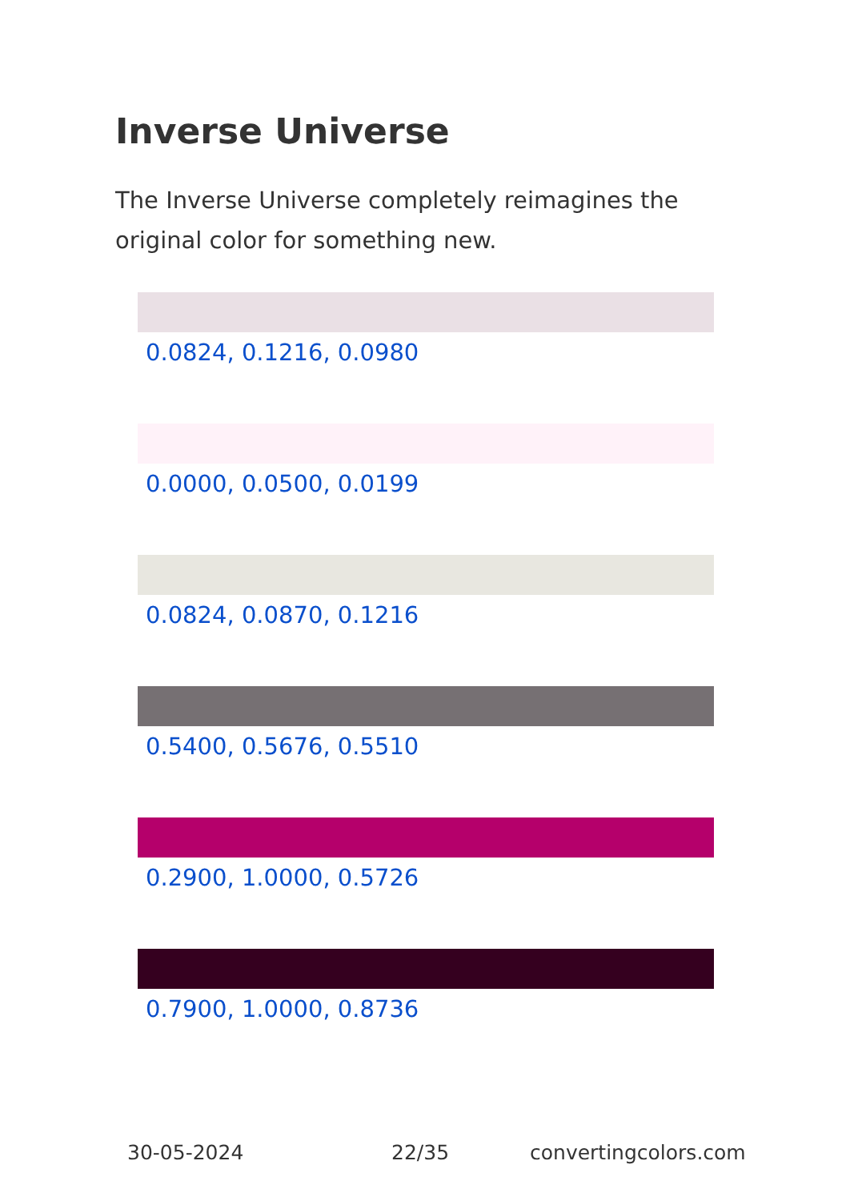Inverse Universe
The Inverse Universe completely reimagines the original color for something new.
0.0824, 0.1216, 0.0980
0.0000, 0.0500, 0.0199
0.0824, 0.0870, 0.1216
0.5400, 0.5676, 0.5510
0.2900, 1.0000, 0.5726
0.7900, 1.0000, 0.8736
30-05-2024 22/35 convertingcolors.com